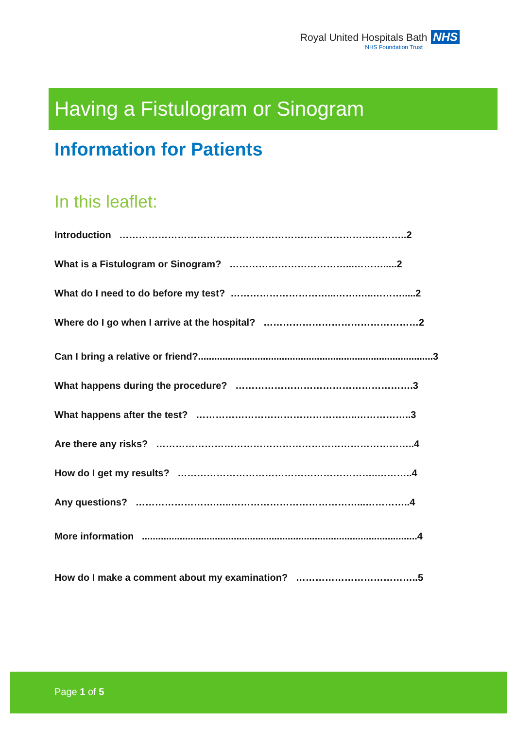Royal United Hospitals Bath NHS
NHS Foundation Trust
Having a Fistulogram or Sinogram
Information for Patients
In this leaflet:
Introduction ……………………………………………………………………………..2
What is a Fistulogram or Sinogram? ………………………………...……….....2
What do I need to do before my test? …………………………...…….…..……….....2
Where do I go when I arrive at the hospital? …………………………………………2
Can I bring a relative or friend?.......................................................................................3
What happens during the procedure? ……………………………………………….3
What happens after the test? …………………………………………..……………..3
Are there any risks? ……………………………………………………………………..4
How do I get my results? ……………………………………………………..………..4
Any questions? …………………….…..…………………………………...…………..4
More information ......................................................................................................4
How do I make a comment about my examination? ………………………………..5
Page 1 of 5